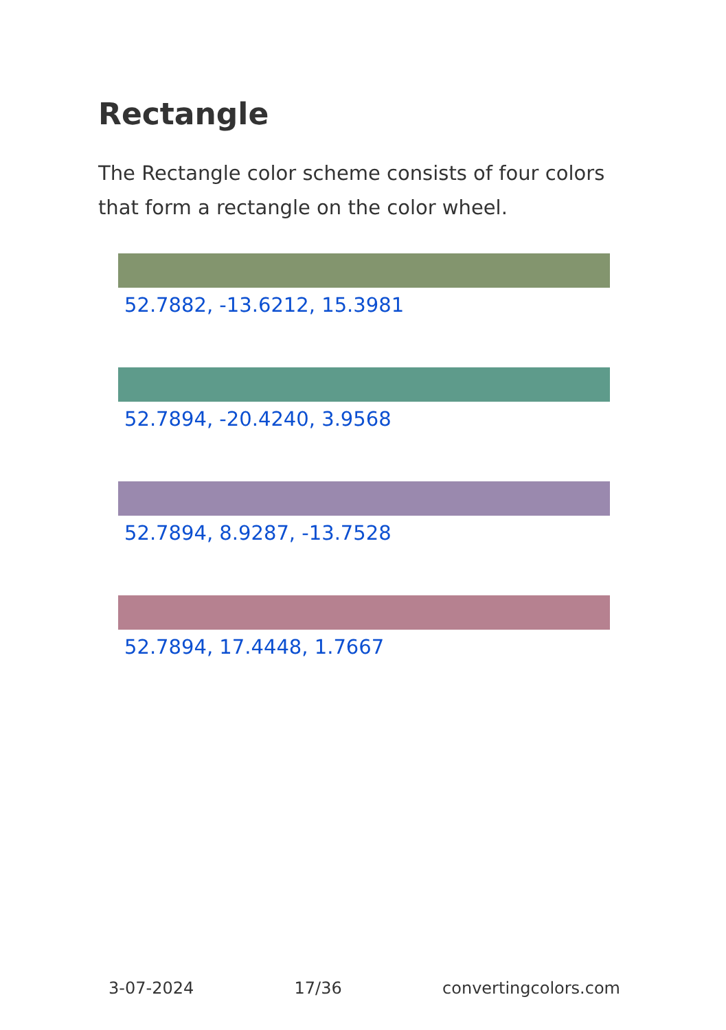Rectangle
The Rectangle color scheme consists of four colors that form a rectangle on the color wheel.
52.7882, -13.6212, 15.3981
52.7894, -20.4240, 3.9568
52.7894, 8.9287, -13.7528
52.7894, 17.4448, 1.7667
3-07-2024 17/36 convertingcolors.com